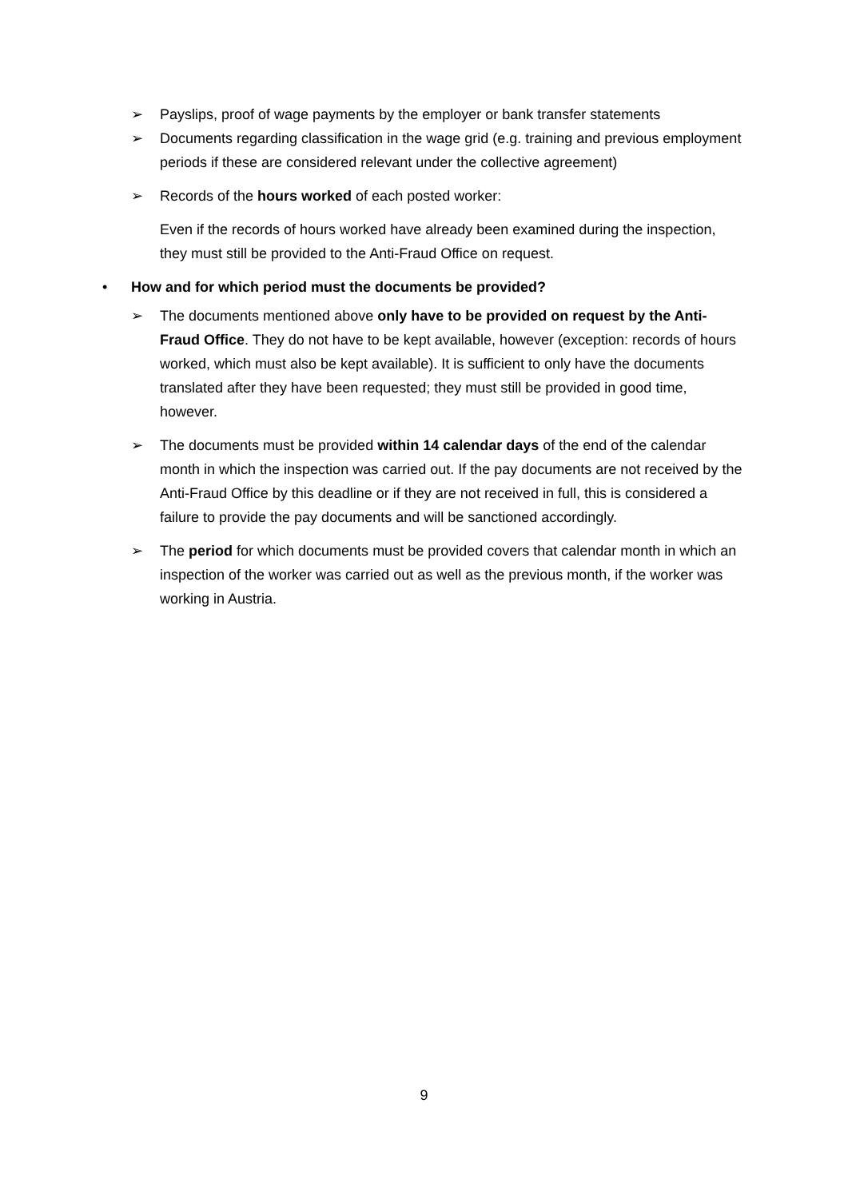➢ Payslips, proof of wage payments by the employer or bank transfer statements
➢ Documents regarding classification in the wage grid (e.g. training and previous employment periods if these are considered relevant under the collective agreement)
➢ Records of the hours worked of each posted worker:
Even if the records of hours worked have already been examined during the inspection, they must still be provided to the Anti-Fraud Office on request.
• How and for which period must the documents be provided?
➢ The documents mentioned above only have to be provided on request by the Anti-Fraud Office. They do not have to be kept available, however (exception: records of hours worked, which must also be kept available). It is sufficient to only have the documents translated after they have been requested; they must still be provided in good time, however.
➢ The documents must be provided within 14 calendar days of the end of the calendar month in which the inspection was carried out. If the pay documents are not received by the Anti-Fraud Office by this deadline or if they are not received in full, this is considered a failure to provide the pay documents and will be sanctioned accordingly.
➢ The period for which documents must be provided covers that calendar month in which an inspection of the worker was carried out as well as the previous month, if the worker was working in Austria.
9